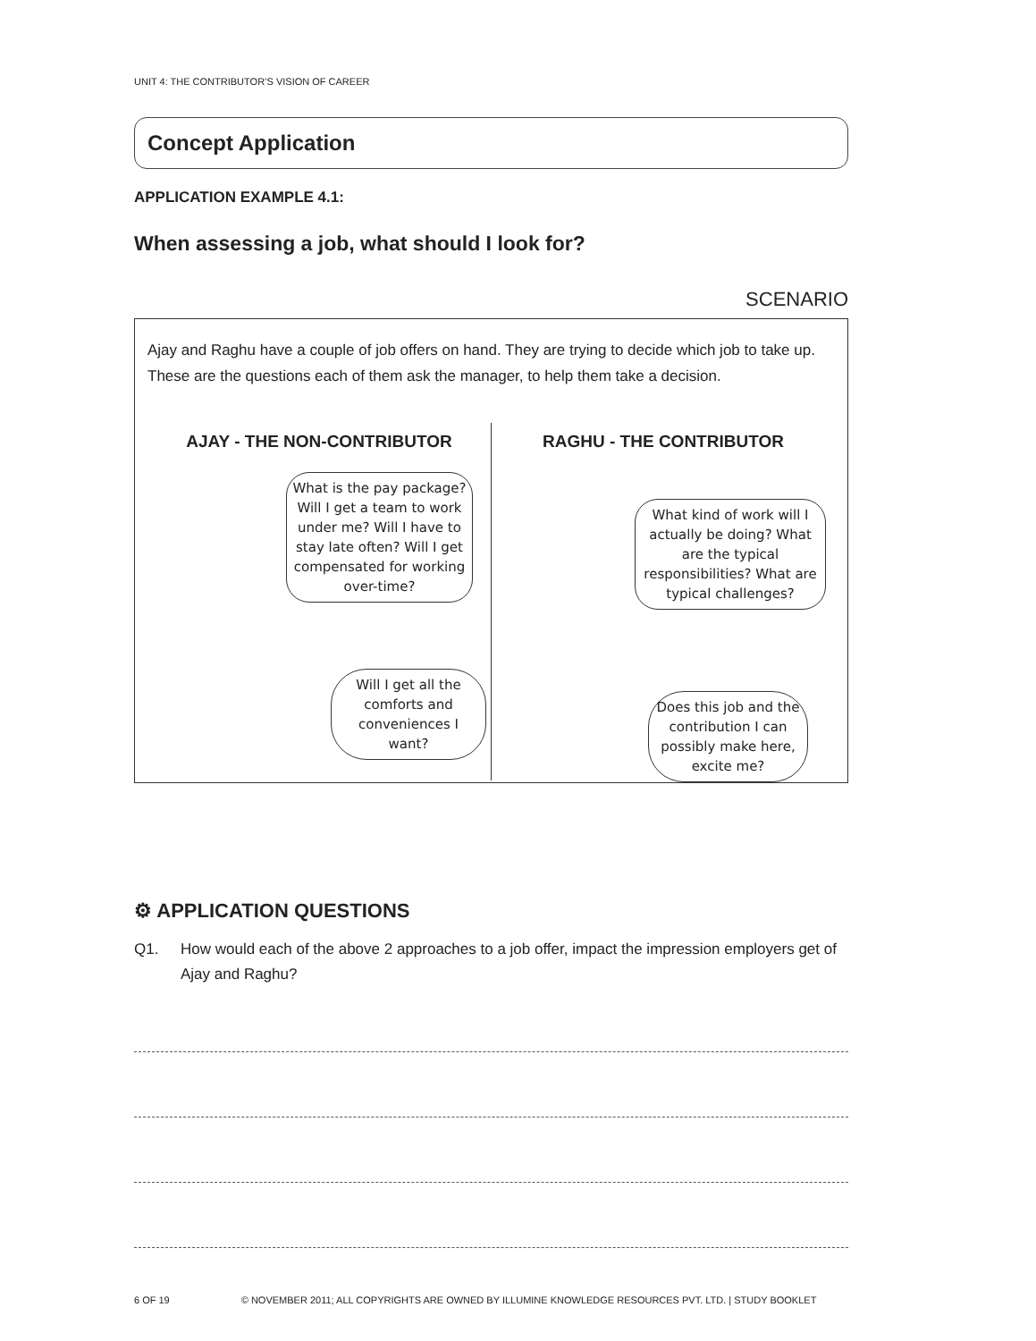UNIT 4: THE CONTRIBUTOR’S VISION OF CAREER
Concept Application
APPLICATION EXAMPLE 4.1:
When assessing a job, what should I look for?
SCENARIO
Ajay and Raghu have a couple of job offers on hand. They are trying to decide which job to take up. These are the questions each of them ask the manager, to help them take a decision.
AJAY - THE NON-CONTRIBUTOR
What is the pay package? Will I get a team to work under me? Will I have to stay late often? Will I get compensated for working over-time?
Will I get all the comforts and conveniences I want?
RAGHU - THE CONTRIBUTOR
What kind of work will I actually be doing? What are the typical responsibilities? What are typical challenges?
Does this job and the contribution I can possibly make here, excite me?
⚙ APPLICATION QUESTIONS
Q1. How would each of the above 2 approaches to a job offer, impact the impression employers get of Ajay and Raghu?
6 OF 19 © NOVEMBER 2011; ALL COPYRIGHTS ARE OWNED BY ILLUMINE KNOWLEDGE RESOURCES PVT. LTD. | STUDY BOOKLET